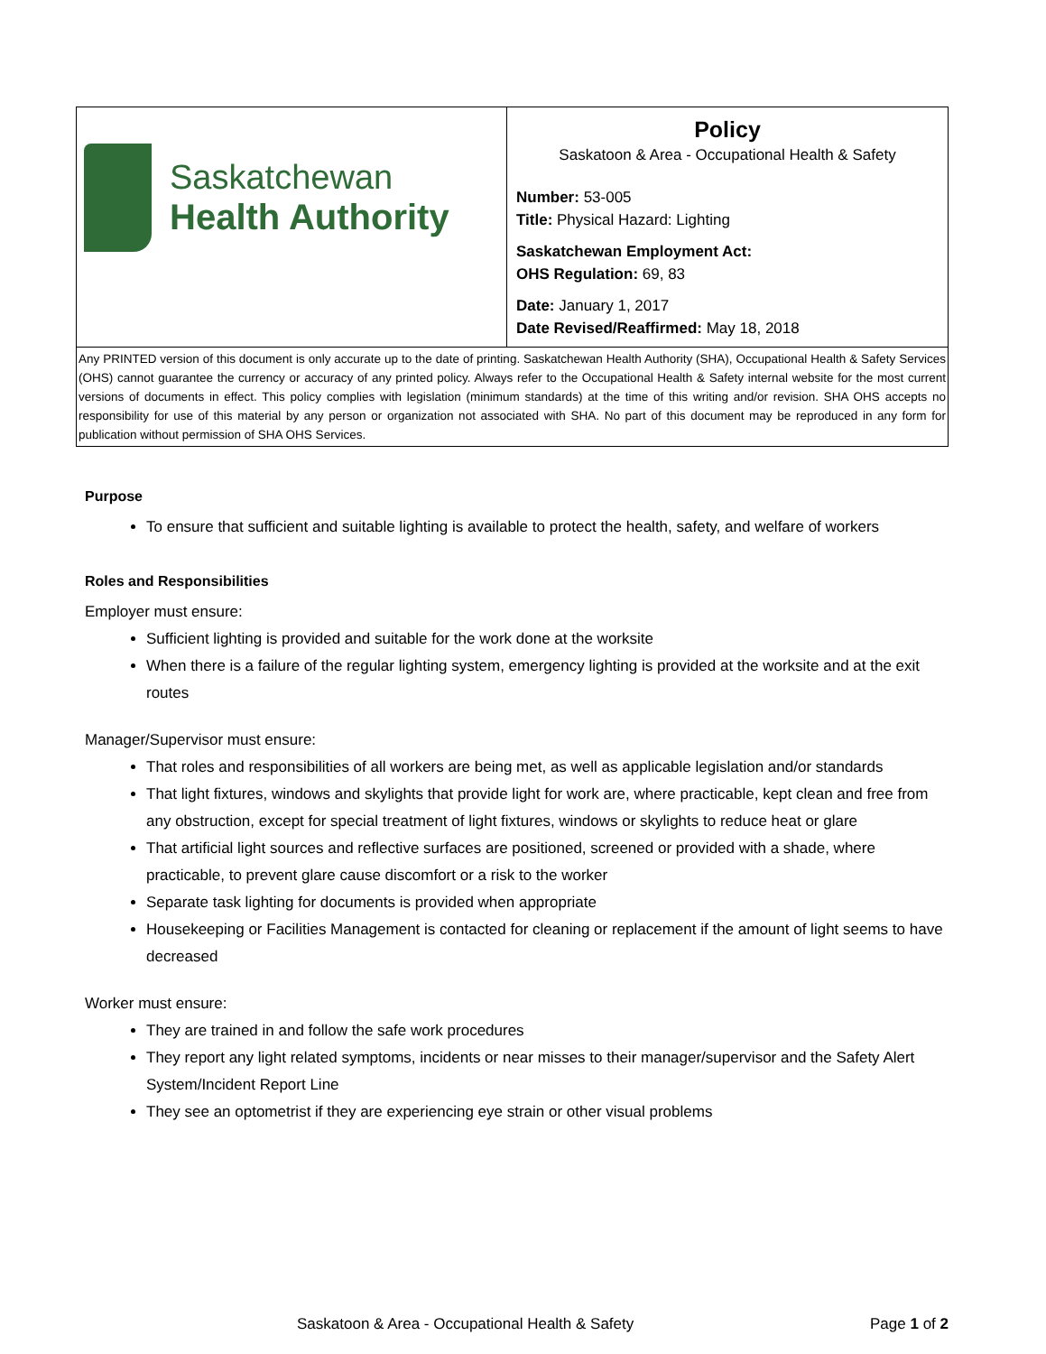| Saskatchewan Health Authority | Policy Saskatoon & Area - Occupational Health & Safety Number: 53-005 Title: Physical Hazard: Lighting Saskatchewan Employment Act: OHS Regulation: 69, 83 Date: January 1, 2017 Date Revised/Reaffirmed: May 18, 2018 |
| Any PRINTED version of this document is only accurate up to the date of printing. Saskatchewan Health Authority (SHA), Occupational Health & Safety Services (OHS) cannot guarantee the currency or accuracy of any printed policy. Always refer to the Occupational Health & Safety internal website for the most current versions of documents in effect. This policy complies with legislation (minimum standards) at the time of this writing and/or revision. SHA OHS accepts no responsibility for use of this material by any person or organization not associated with SHA. No part of this document may be reproduced in any form for publication without permission of SHA OHS Services. | |
Purpose
To ensure that sufficient and suitable lighting is available to protect the health, safety, and welfare of workers
Roles and Responsibilities
Employer must ensure:
Sufficient lighting is provided and suitable for the work done at the worksite
When there is a failure of the regular lighting system, emergency lighting is provided at the worksite and at the exit routes
Manager/Supervisor must ensure:
That roles and responsibilities of all workers are being met, as well as applicable legislation and/or standards
That light fixtures, windows and skylights that provide light for work are, where practicable, kept clean and free from any obstruction, except for special treatment of light fixtures, windows or skylights to reduce heat or glare
That artificial light sources and reflective surfaces are positioned, screened or provided with a shade, where practicable, to prevent glare cause discomfort or a risk to the worker
Separate task lighting for documents is provided when appropriate
Housekeeping or Facilities Management is contacted for cleaning or replacement if the amount of light seems to have decreased
Worker must ensure:
They are trained in and follow the safe work procedures
They report any light related symptoms, incidents or near misses to their manager/supervisor and the Safety Alert System/Incident Report Line
They see an optometrist if they are experiencing eye strain or other visual problems
Saskatoon & Area - Occupational Health & Safety Page 1 of 2